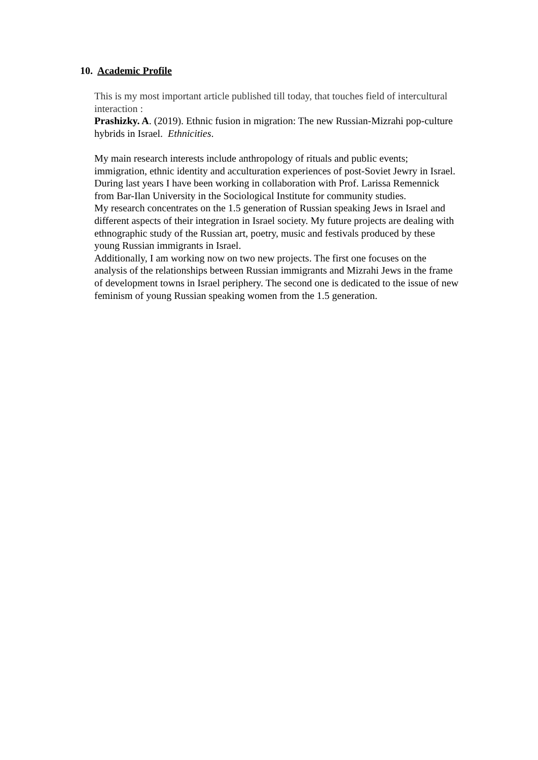10. Academic Profile
This is my most important article published till today, that touches field of intercultural interaction :
Prashizky. A. (2019). Ethnic fusion in migration: The new Russian-Mizrahi pop-culture hybrids in Israel. Ethnicities.
My main research interests include anthropology of rituals and public events; immigration, ethnic identity and acculturation experiences of post-Soviet Jewry in Israel. During last years I have been working in collaboration with Prof. Larissa Remennick from Bar-Ilan University in the Sociological Institute for community studies.
My research concentrates on the 1.5 generation of Russian speaking Jews in Israel and different aspects of their integration in Israel society. My future projects are dealing with ethnographic study of the Russian art, poetry, music and festivals produced by these young Russian immigrants in Israel.
Additionally, I am working now on two new projects. The first one focuses on the analysis of the relationships between Russian immigrants and Mizrahi Jews in the frame of development towns in Israel periphery. The second one is dedicated to the issue of new feminism of young Russian speaking women from the 1.5 generation.